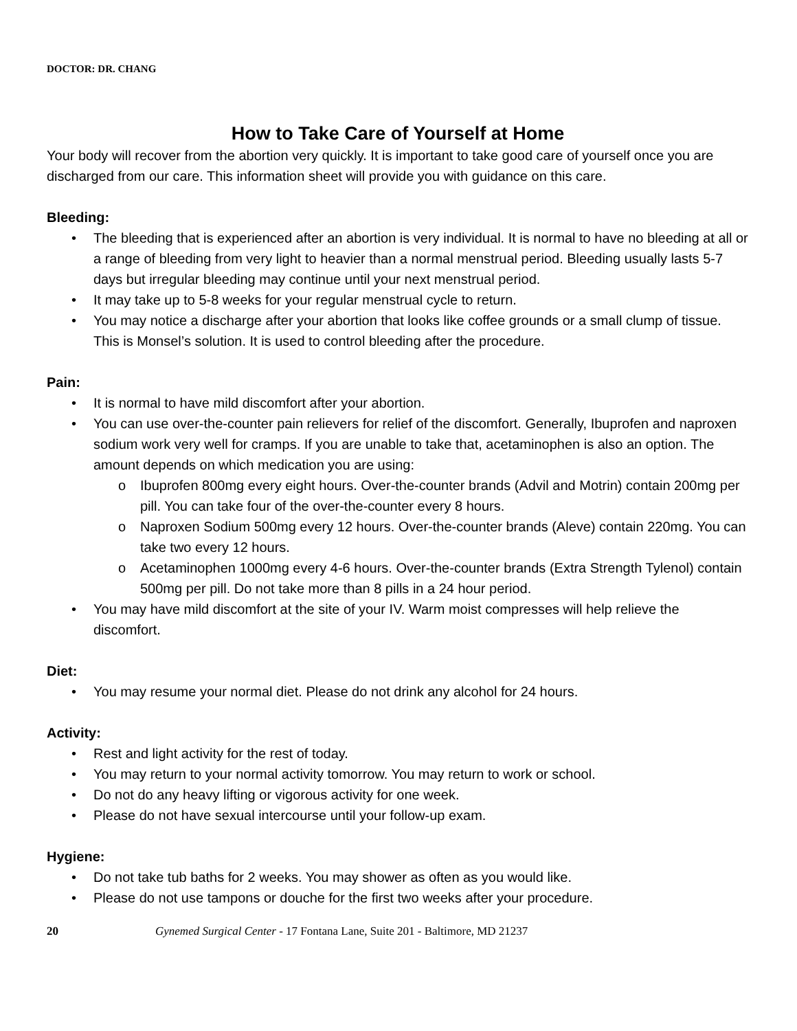DOCTOR: DR. CHANG
How to Take Care of Yourself at Home
Your body will recover from the abortion very quickly. It is important to take good care of yourself once you are discharged from our care. This information sheet will provide you with guidance on this care.
Bleeding:
• The bleeding that is experienced after an abortion is very individual. It is normal to have no bleeding at all or a range of bleeding from very light to heavier than a normal menstrual period. Bleeding usually lasts 5-7 days but irregular bleeding may continue until your next menstrual period.
• It may take up to 5-8 weeks for your regular menstrual cycle to return.
• You may notice a discharge after your abortion that looks like coffee grounds or a small clump of tissue. This is Monsel’s solution. It is used to control bleeding after the procedure.
Pain:
• It is normal to have mild discomfort after your abortion.
• You can use over-the-counter pain relievers for relief of the discomfort. Generally, Ibuprofen and naproxen sodium work very well for cramps. If you are unable to take that, acetaminophen is also an option. The amount depends on which medication you are using:
o Ibuprofen 800mg every eight hours. Over-the-counter brands (Advil and Motrin) contain 200mg per pill. You can take four of the over-the-counter every 8 hours.
o Naproxen Sodium 500mg every 12 hours. Over-the-counter brands (Aleve) contain 220mg. You can take two every 12 hours.
o Acetaminophen 1000mg every 4-6 hours. Over-the-counter brands (Extra Strength Tylenol) contain 500mg per pill. Do not take more than 8 pills in a 24 hour period.
• You may have mild discomfort at the site of your IV. Warm moist compresses will help relieve the discomfort.
Diet:
• You may resume your normal diet. Please do not drink any alcohol for 24 hours.
Activity:
• Rest and light activity for the rest of today.
• You may return to your normal activity tomorrow. You may return to work or school.
• Do not do any heavy lifting or vigorous activity for one week.
• Please do not have sexual intercourse until your follow-up exam.
Hygiene:
• Do not take tub baths for 2 weeks. You may shower as often as you would like.
• Please do not use tampons or douche for the first two weeks after your procedure.
20 Gynemed Surgical Center - 17 Fontana Lane, Suite 201 - Baltimore, MD 21237